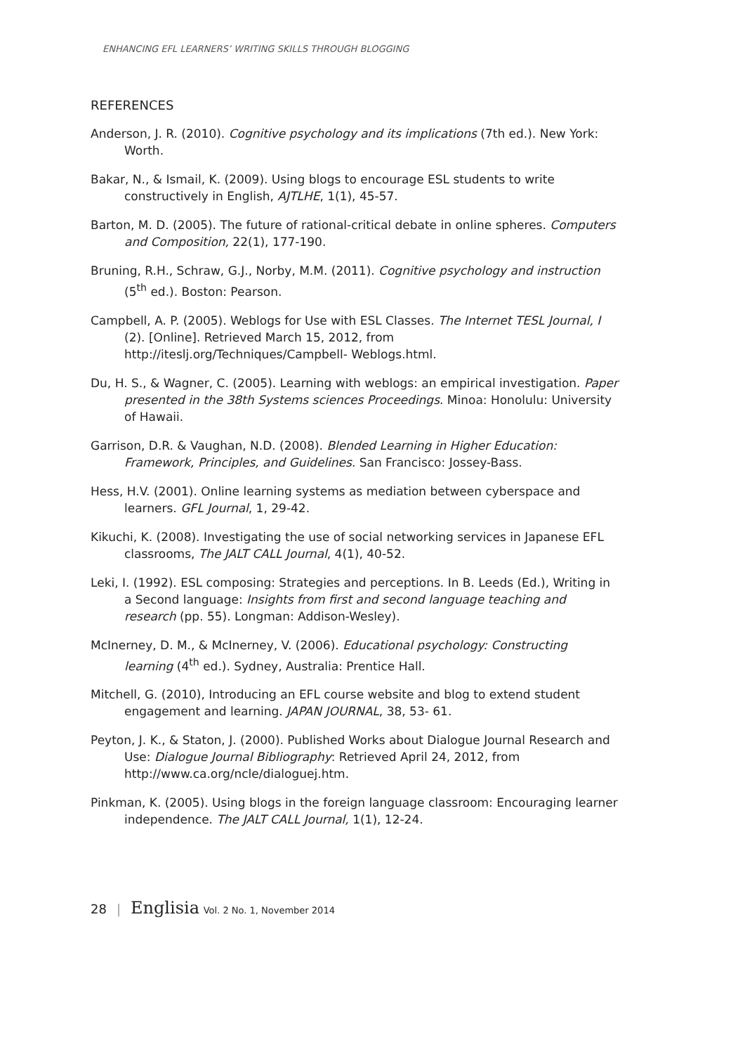ENHANCING EFL LEARNERS’ WRITING SKILLS THROUGH BLOGGING
REFERENCES
Anderson, J. R. (2010). Cognitive psychology and its implications (7th ed.). New York: Worth.
Bakar, N., & Ismail, K. (2009). Using blogs to encourage ESL students to write constructively in English, AJTLHE, 1(1), 45-57.
Barton, M. D. (2005). The future of rational-critical debate in online spheres. Computers and Composition, 22(1), 177-190.
Bruning, R.H., Schraw, G.J., Norby, M.M. (2011). Cognitive psychology and instruction (5<sup>th</sup> ed.). Boston: Pearson.
Campbell, A. P. (2005). Weblogs for Use with ESL Classes. The Internet TESL Journal, I (2). [Online]. Retrieved March 15, 2012, from http://iteslj.org/Techniques/Campbell- Weblogs.html.
Du, H. S., & Wagner, C. (2005). Learning with weblogs: an empirical investigation. Paper presented in the 38th Systems sciences Proceedings. Minoa: Honolulu: University of Hawaii.
Garrison, D.R. & Vaughan, N.D. (2008). Blended Learning in Higher Education: Framework, Principles, and Guidelines. San Francisco: Jossey-Bass.
Hess, H.V. (2001). Online learning systems as mediation between cyberspace and learners. GFL Journal, 1, 29-42.
Kikuchi, K. (2008). Investigating the use of social networking services in Japanese EFL classrooms, The JALT CALL Journal, 4(1), 40-52.
Leki, I. (1992). ESL composing: Strategies and perceptions. In B. Leeds (Ed.), Writing in a Second language: Insights from first and second language teaching and research (pp. 55). Longman: Addison-Wesley).
McInerney, D. M., & McInerney, V. (2006). Educational psychology: Constructing learning (4<sup>th</sup> ed.). Sydney, Australia: Prentice Hall.
Mitchell, G. (2010), Introducing an EFL course website and blog to extend student engagement and learning. JAPAN JOURNAL, 38, 53- 61.
Peyton, J. K., & Staton, J. (2000). Published Works about Dialogue Journal Research and Use: Dialogue Journal Bibliography: Retrieved April 24, 2012, from http://www.ca.org/ncle/dialoguej.htm.
Pinkman, K. (2005). Using blogs in the foreign language classroom: Encouraging learner independence. The JALT CALL Journal, 1(1), 12-24.
28 | Englisia Vol. 2 No. 1, November 2014